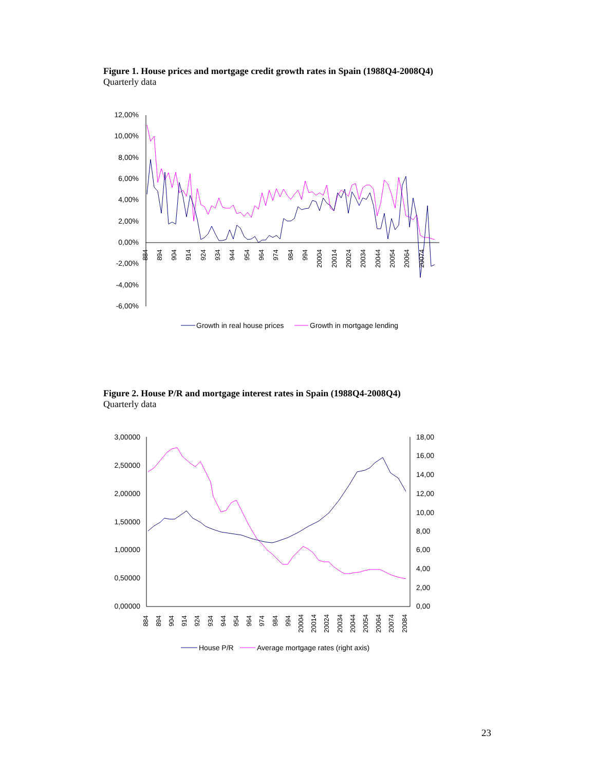Figure 1. House prices and mortgage credit growth rates in Spain (1988Q4-2008Q4)
Quarterly data
12,00%
10,00%
8,00%
6,00%
4,00%
2,00%
0,00%
-2,00%
-4,00%
-6,00%
884
894
904
914
924
934
944
954
964
974
984
994
20004
20014
20024
20034
20044
20054
20064
20074
Growth in real house prices
Growth in mortgage lending
Figure 2. House P/R and mortgage interest rates in Spain (1988Q4-2008Q4)
Quarterly data
3,00000
2,50000
2,00000
1,50000
1,00000
0,50000
0,00000
18,00
16,00
14,00
12,00
10,00
8,00
6,00
4,00
2,00
0,00
884
894
904
914
924
934
944
954
964
974
984
994
20004
20014
20024
20034
20044
20054
20064
20074
20084
House P/R
Average mortgage rates (right axis)
23